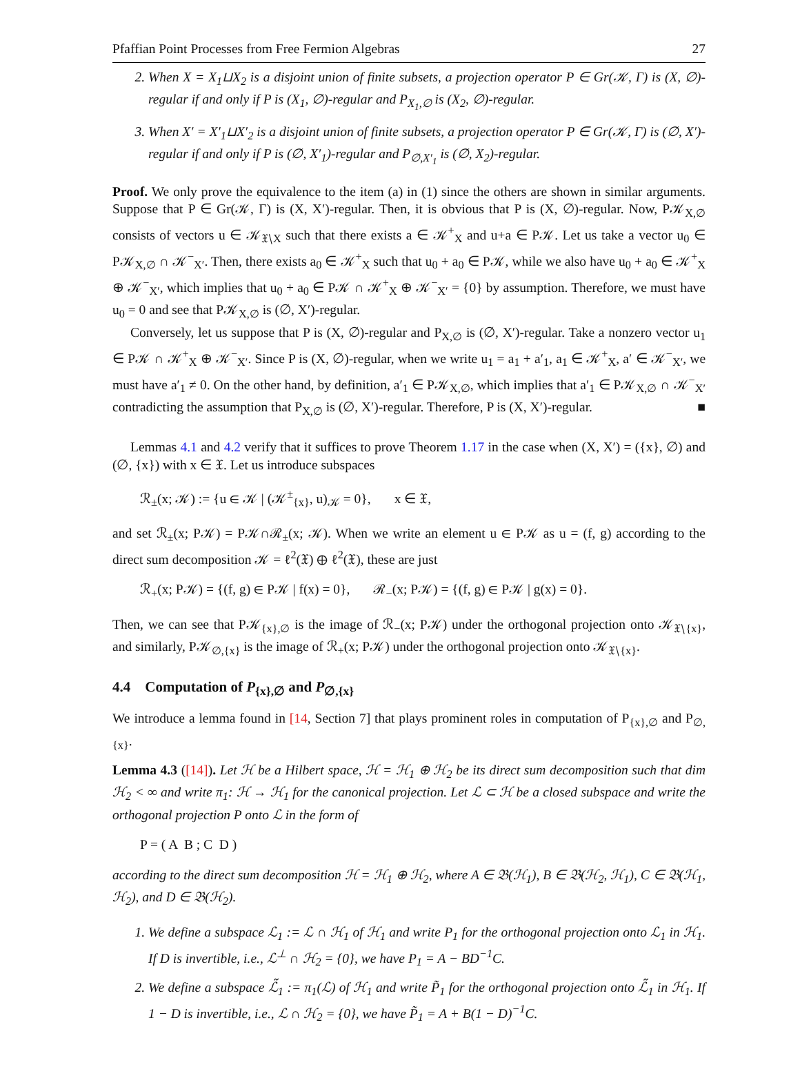Pfaffian Point Processes from Free Fermion Algebras 27
2. When X = X<sub>1</sub>⊔X<sub>2</sub> is a disjoint union of finite subsets, a projection operator P ∈ Gr(𝒦, Γ) is (X, ∅)-regular if and only if P is (X<sub>1</sub>, ∅)-regular and P<sub>X<sub>1</sub>,∅</sub> is (X<sub>2</sub>, ∅)-regular.
3. When X′ = X′<sub>1</sub>⊔X′<sub>2</sub> is a disjoint union of finite subsets, a projection operator P ∈ Gr(𝒦, Γ) is (∅, X′)-regular if and only if P is (∅, X′<sub>1</sub>)-regular and P<sub>∅,X′<sub>1</sub></sub> is (∅, X<sub>2</sub>)-regular.
Proof. We only prove the equivalence to the item (a) in (1) since the others are shown in similar arguments. Suppose that P ∈ Gr(𝒦, Γ) is (X, X′)-regular. Then, it is obvious that P is (X, ∅)-regular. Now, P𝒦<sub>X,∅</sub> consists of vectors u ∈ 𝒦<sub>𝔛∖X</sub> such that there exists a ∈ 𝒦<sup>+</sup><sub>X</sub> and u+a ∈ P𝒦. Let us take a vector u<sub>0</sub> ∈ P𝒦<sub>X,∅</sub> ∩ 𝒦<sup>−</sup><sub>X′</sub>. Then, there exists a<sub>0</sub> ∈ 𝒦<sup>+</sup><sub>X</sub> such that u<sub>0</sub> + a<sub>0</sub> ∈ P𝒦, while we also have u<sub>0</sub> + a<sub>0</sub> ∈ 𝒦<sup>+</sup><sub>X</sub> ⊕ 𝒦<sup>−</sup><sub>X′</sub>, which implies that u<sub>0</sub> + a<sub>0</sub> ∈ P𝒦 ∩ 𝒦<sup>+</sup><sub>X</sub> ⊕ 𝒦<sup>−</sup><sub>X′</sub> = {0} by assumption. Therefore, we must have u<sub>0</sub> = 0 and see that P𝒦<sub>X,∅</sub> is (∅, X′)-regular.
Conversely, let us suppose that P is (X, ∅)-regular and P<sub>X,∅</sub> is (∅, X′)-regular. Take a nonzero vector u<sub>1</sub> ∈ P𝒦 ∩ 𝒦<sup>+</sup><sub>X</sub> ⊕ 𝒦<sup>−</sup><sub>X′</sub>. Since P is (X, ∅)-regular, when we write u<sub>1</sub> = a<sub>1</sub> + a′<sub>1</sub>, a<sub>1</sub> ∈ 𝒦<sup>+</sup><sub>X</sub>, a′ ∈ 𝒦<sup>−</sup><sub>X′</sub>, we must have a′<sub>1</sub> ≠ 0. On the other hand, by definition, a′<sub>1</sub> ∈ P𝒦<sub>X,∅</sub>, which implies that a′<sub>1</sub> ∈ P𝒦<sub>X,∅</sub> ∩ 𝒦<sup>−</sup><sub>X′</sub> contradicting the assumption that P<sub>X,∅</sub> is (∅, X′)-regular. Therefore, P is (X, X′)-regular. ■
Lemmas 4.1 and 4.2 verify that it suffices to prove Theorem 1.17 in the case when (X, X′) = ({x}, ∅) and (∅, {x}) with x ∈ 𝔛. Let us introduce subspaces
ℛ<sub>±</sub>(x; 𝒦) := {u ∈ 𝒦 | (𝒦<sup>±</sup><sub>{x}</sub>, u)<sub>𝒦</sub> = 0}, x ∈ 𝔛,
and set ℛ<sub>±</sub>(x; P𝒦) = P𝒦∩ℛ<sub>±</sub>(x; 𝒦). When we write an element u ∈ P𝒦 as u = (f, g) according to the direct sum decomposition 𝒦 = ℓ<sup>2</sup>(𝔛) ⊕ ℓ<sup>2</sup>(𝔛), these are just
ℛ<sub>+</sub>(x; P𝒦) = {(f, g) ∈ P𝒦 | f(x) = 0}, ℛ<sub>−</sub>(x; P𝒦) = {(f, g) ∈ P𝒦 | g(x) = 0}.
Then, we can see that P𝒦<sub>{x},∅</sub> is the image of ℛ<sub>−</sub>(x; P𝒦) under the orthogonal projection onto 𝒦<sub>𝔛∖{x}</sub>, and similarly, P𝒦<sub>∅,{x}</sub> is the image of ℛ<sub>+</sub>(x; P𝒦) under the orthogonal projection onto 𝒦<sub>𝔛∖{x}</sub>.
4.4 Computation of P<sub>{x},∅</sub> and P<sub>∅,{x}</sub>
We introduce a lemma found in [14, Section 7] that plays prominent roles in computation of P<sub>{x},∅</sub> and P<sub>∅,{x}</sub>.
Lemma 4.3 ([14]). Let ℋ be a Hilbert space, ℋ = ℋ<sub>1</sub> ⊕ ℋ<sub>2</sub> be its direct sum decomposition such that dim ℋ<sub>2</sub> < ∞ and write π<sub>1</sub>: ℋ → ℋ<sub>1</sub> for the canonical projection. Let ℒ ⊂ ℋ be a closed subspace and write the orthogonal projection P onto ℒ in the form of
P = ( A B ; C D )
according to the direct sum decomposition ℋ = ℋ<sub>1</sub> ⊕ ℋ<sub>2</sub>, where A ∈ 𝔅(ℋ<sub>1</sub>), B ∈ 𝔅(ℋ<sub>2</sub>, ℋ<sub>1</sub>), C ∈ 𝔅(ℋ<sub>1</sub>, ℋ<sub>2</sub>), and D ∈ 𝔅(ℋ<sub>2</sub>).
1. We define a subspace ℒ<sub>1</sub> := ℒ ∩ ℋ<sub>1</sub> of ℋ<sub>1</sub> and write P<sub>1</sub> for the orthogonal projection onto ℒ<sub>1</sub> in ℋ<sub>1</sub>. If D is invertible, i.e., ℒ<sup>⊥</sup> ∩ ℋ<sub>2</sub> = {0}, we have P<sub>1</sub> = A − BD<sup>−1</sup>C.
2. We define a subspace ℒ̃<sub>1</sub> := π<sub>1</sub>(ℒ) of ℋ<sub>1</sub> and write P̃<sub>1</sub> for the orthogonal projection onto ℒ̃<sub>1</sub> in ℋ<sub>1</sub>. If 1 − D is invertible, i.e., ℒ ∩ ℋ<sub>2</sub> = {0}, we have P̃<sub>1</sub> = A + B(1 − D)<sup>−1</sup>C.